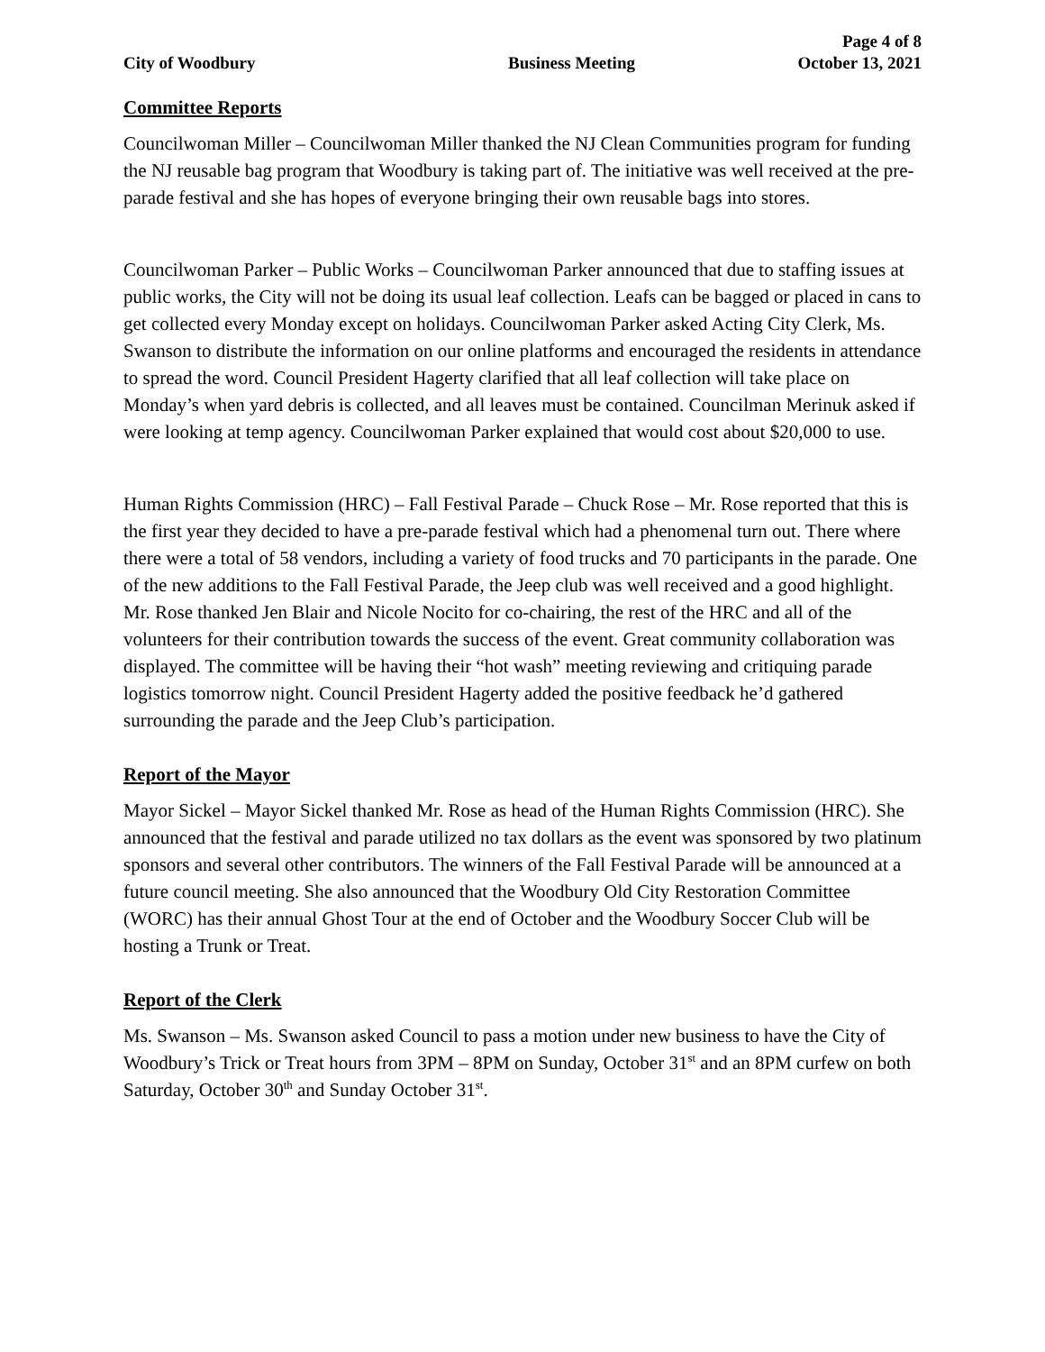Page 4 of 8
City of Woodbury Business Meeting October 13, 2021
Committee Reports
Councilwoman Miller – Councilwoman Miller thanked the NJ Clean Communities program for funding the NJ reusable bag program that Woodbury is taking part of. The initiative was well received at the pre-parade festival and she has hopes of everyone bringing their own reusable bags into stores.
Councilwoman Parker – Public Works – Councilwoman Parker announced that due to staffing issues at public works, the City will not be doing its usual leaf collection. Leafs can be bagged or placed in cans to get collected every Monday except on holidays. Councilwoman Parker asked Acting City Clerk, Ms. Swanson to distribute the information on our online platforms and encouraged the residents in attendance to spread the word. Council President Hagerty clarified that all leaf collection will take place on Monday’s when yard debris is collected, and all leaves must be contained. Councilman Merinuk asked if were looking at temp agency. Councilwoman Parker explained that would cost about $20,000 to use.
Human Rights Commission (HRC) – Fall Festival Parade – Chuck Rose – Mr. Rose reported that this is the first year they decided to have a pre-parade festival which had a phenomenal turn out. There where there were a total of 58 vendors, including a variety of food trucks and 70 participants in the parade. One of the new additions to the Fall Festival Parade, the Jeep club was well received and a good highlight. Mr. Rose thanked Jen Blair and Nicole Nocito for co-chairing, the rest of the HRC and all of the volunteers for their contribution towards the success of the event. Great community collaboration was displayed. The committee will be having their “hot wash” meeting reviewing and critiquing parade logistics tomorrow night. Council President Hagerty added the positive feedback he’d gathered surrounding the parade and the Jeep Club’s participation.
Report of the Mayor
Mayor Sickel – Mayor Sickel thanked Mr. Rose as head of the Human Rights Commission (HRC). She announced that the festival and parade utilized no tax dollars as the event was sponsored by two platinum sponsors and several other contributors. The winners of the Fall Festival Parade will be announced at a future council meeting. She also announced that the Woodbury Old City Restoration Committee (WORC) has their annual Ghost Tour at the end of October and the Woodbury Soccer Club will be hosting a Trunk or Treat.
Report of the Clerk
Ms. Swanson – Ms. Swanson asked Council to pass a motion under new business to have the City of Woodbury’s Trick or Treat hours from 3PM – 8PM on Sunday, October 31<sup>st</sup> and an 8PM curfew on both Saturday, October 30<sup>th</sup> and Sunday October 31<sup>st</sup>.